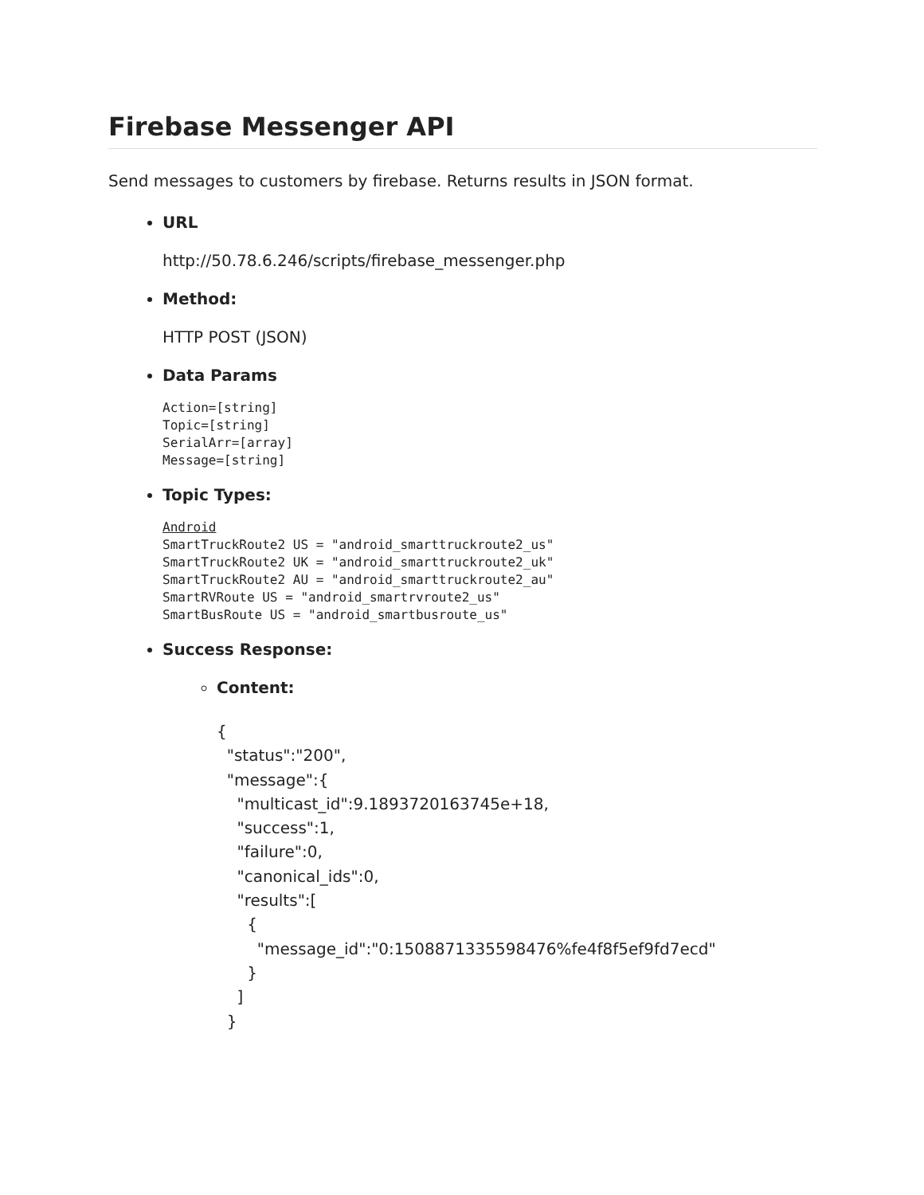Firebase Messenger API
Send messages to customers by firebase. Returns results in JSON format.
URL
http://50.78.6.246/scripts/firebase_messenger.php
Method:
HTTP POST (JSON)
Data Params
Action=[string]
Topic=[string]
SerialArr=[array]
Message=[string]
Topic Types:
Android
SmartTruckRoute2 US = "android_smarttruckroute2_us"
SmartTruckRoute2 UK = "android_smarttruckroute2_uk"
SmartTruckRoute2 AU = "android_smarttruckroute2_au"
SmartRVRoute US = "android_smartrvroute2_us"
SmartBusRoute US = "android_smartbusroute_us"
Success Response:
Content:
{ "status":"200", "message":{ "multicast_id":9.1893720163745e+18, "success":1, "failure":0, "canonical_ids":0, "results":[ { "message_id":"0:1508871335598476%fe4f8f5ef9fd7ecd" } ] }